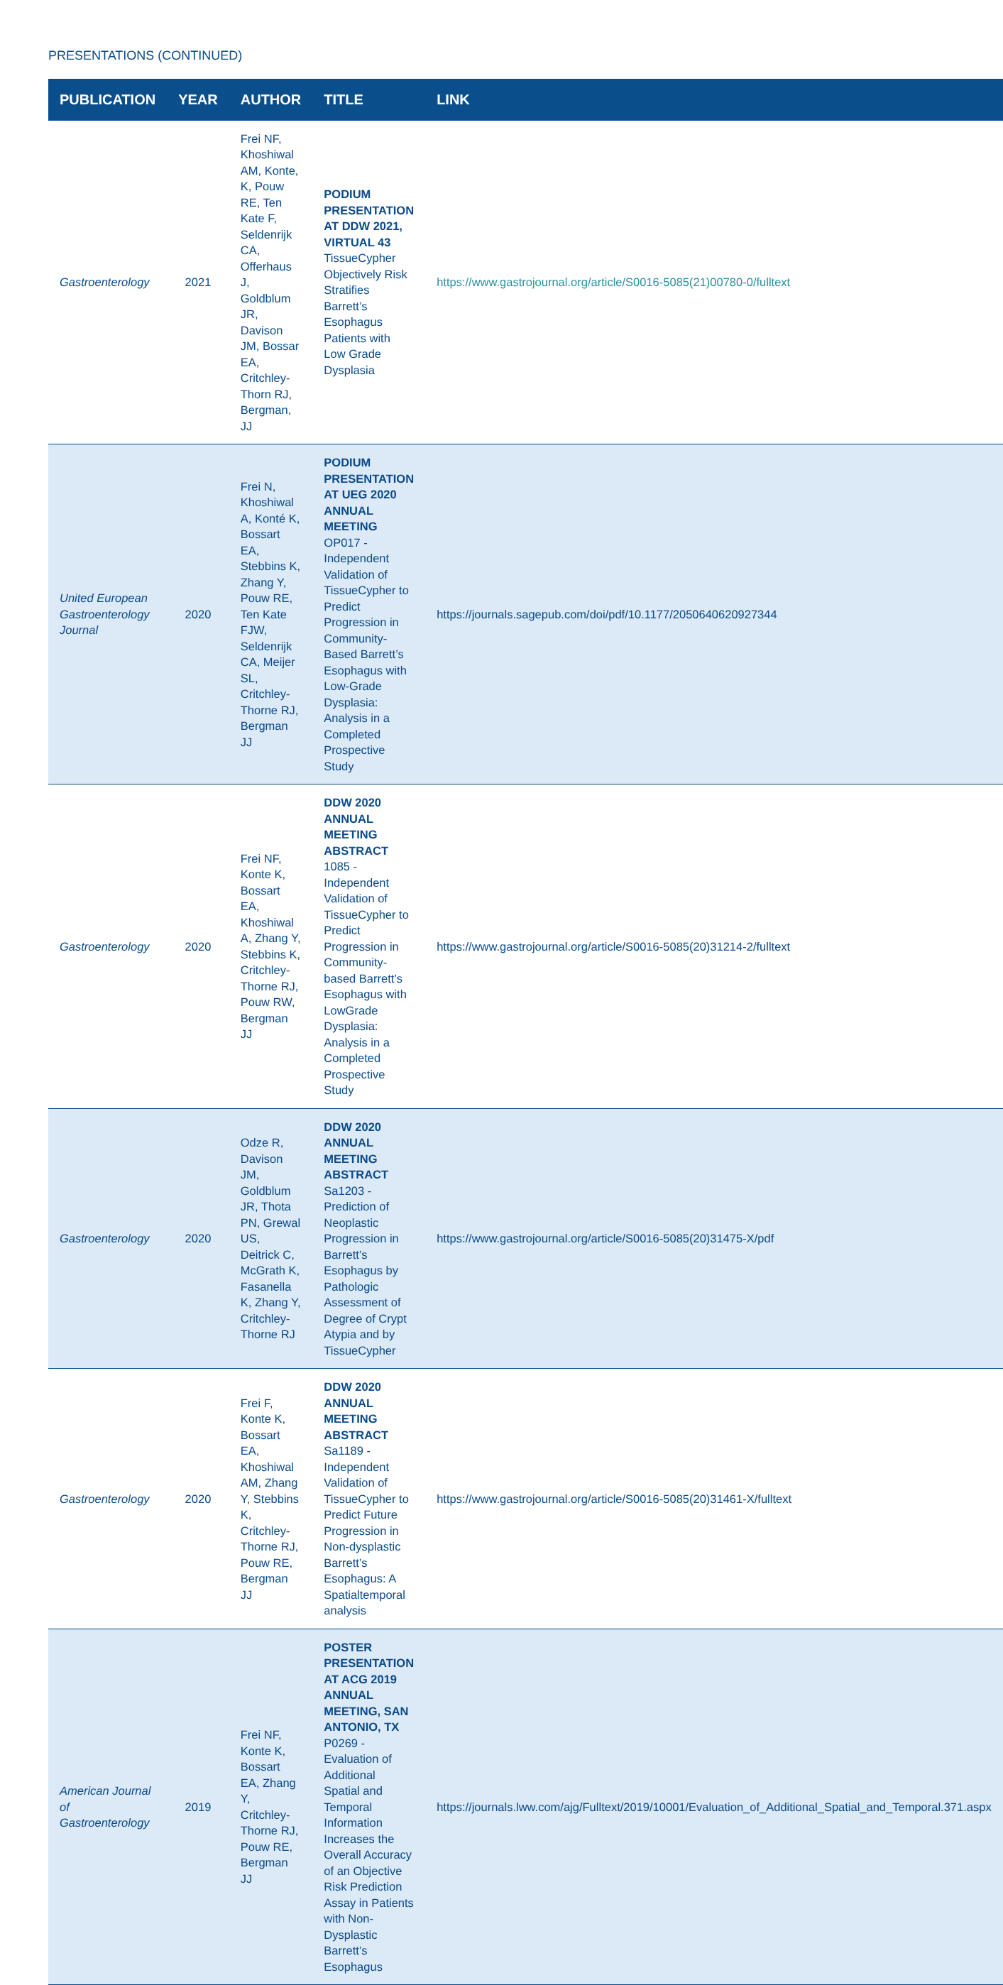PRESENTATIONS (CONTINUED)
| PUBLICATION | YEAR | AUTHOR | TITLE | LINK |
| --- | --- | --- | --- | --- |
| Gastroenterology | 2021 | Frei NF, Khoshiwal AM, Konte, K, Pouw RE, Ten Kate F, Seldenrijk CA, Offerhaus J, Goldblum JR, Davison JM, Bossar EA, Critchley-Thorn RJ, Bergman, JJ | PODIUM PRESENTATION AT DDW 2021, VIRTUAL 43 TissueCypher Objectively Risk Stratifies Barrett’s Esophagus Patients with Low Grade Dysplasia | https://www.gastrojournal.org/article/S0016-5085(21)00780-0/fulltext |
| United European Gastroenterology Journal | 2020 | Frei N, Khoshiwal A, Konté K, Bossart EA, Stebbins K, Zhang Y, Pouw RE, Ten Kate FJW, Seldenrijk CA, Meijer SL, Critchley-Thorne RJ, Bergman JJ | PODIUM PRESENTATION AT UEG 2020 ANNUAL MEETING OP017 - Independent Validation of TissueCypher to Predict Progression in Community-Based Barrett’s Esophagus with Low-Grade Dysplasia: Analysis in a Completed Prospective Study | https://journals.sagepub.com/doi/pdf/10.1177/2050640620927344 |
| Gastroenterology | 2020 | Frei NF, Konte K, Bossart EA, Khoshiwal A, Zhang Y, Stebbins K, Critchley-Thorne RJ, Pouw RW, Bergman JJ | DDW 2020 ANNUAL MEETING ABSTRACT 1085 - Independent Validation of TissueCypher to Predict Progression in Community-based Barrett’s Esophagus with LowGrade Dysplasia: Analysis in a Completed Prospective Study | https://www.gastrojournal.org/article/S0016-5085(20)31214-2/fulltext |
| Gastroenterology | 2020 | Odze R, Davison JM, Goldblum JR, Thota PN, Grewal US, Deitrick C, McGrath K, Fasanella K, Zhang Y, Critchley-Thorne RJ | DDW 2020 ANNUAL MEETING ABSTRACT Sa1203 - Prediction of Neoplastic Progression in Barrett’s Esophagus by Pathologic Assessment of Degree of Crypt Atypia and by TissueCypher | https://www.gastrojournal.org/article/S0016-5085(20)31475-X/pdf |
| Gastroenterology | 2020 | Frei F, Konte K, Bossart EA, Khoshiwal AM, Zhang Y, Stebbins K, Critchley-Thorne RJ, Pouw RE, Bergman JJ | DDW 2020 ANNUAL MEETING ABSTRACT Sa1189 - Independent Validation of TissueCypher to Predict Future Progression in Non-dysplastic Barrett’s Esophagus: A Spatialtemporal analysis | https://www.gastrojournal.org/article/S0016-5085(20)31461-X/fulltext |
| American Journal of Gastroenterology | 2019 | Frei NF, Konte K, Bossart EA, Zhang Y, Critchley-Thorne RJ, Pouw RE, Bergman JJ | POSTER PRESENTATION AT ACG 2019 ANNUAL MEETING, SAN ANTONIO, TX P0269 - Evaluation of Additional Spatial and Temporal Information Increases the Overall Accuracy of an Objective Risk Prediction Assay in Patients with Non-Dysplastic Barrett’s Esophagus | https://journals.lww.com/ajg/Fulltext/2019/10001/Evaluation_of_Additional_Spatial_and_Temporal.371.aspx |